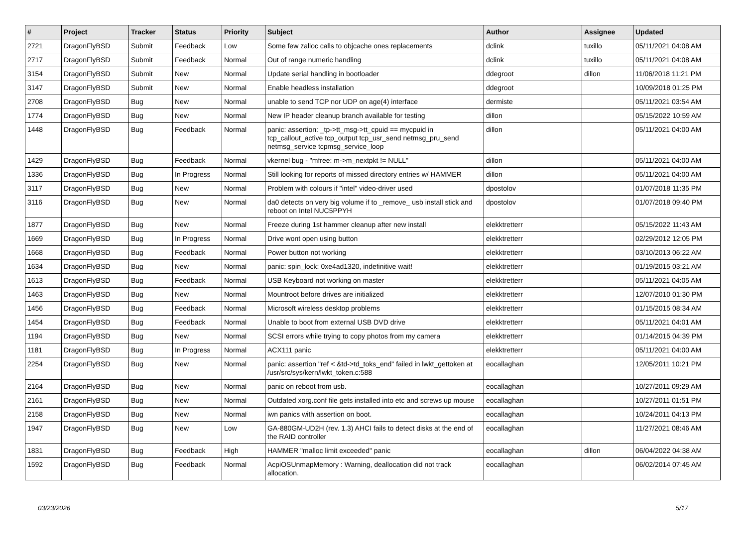| # | Project | Tracker | Status | Priority | Subject | Author | Assignee | Updated |
| --- | --- | --- | --- | --- | --- | --- | --- | --- |
| 2721 | DragonFlyBSD | Submit | Feedback | Low | Some few zalloc calls to objcache ones replacements | dclink | tuxillo | 05/11/2021 04:08 AM |
| 2717 | DragonFlyBSD | Submit | Feedback | Normal | Out of range numeric handling | dclink | tuxillo | 05/11/2021 04:08 AM |
| 3154 | DragonFlyBSD | Submit | New | Normal | Update serial handling in bootloader | ddegroot | dillon | 11/06/2018 11:21 PM |
| 3147 | DragonFlyBSD | Submit | New | Normal | Enable headless installation | ddegroot | | 10/09/2018 01:25 PM |
| 2708 | DragonFlyBSD | Bug | New | Normal | unable to send TCP nor UDP on age(4) interface | dermiste | | 05/11/2021 03:54 AM |
| 1774 | DragonFlyBSD | Bug | New | Normal | New IP header cleanup branch available for testing | dillon | | 05/15/2022 10:59 AM |
| 1448 | DragonFlyBSD | Bug | Feedback | Normal | panic: assertion: _tp->tt_msg->tt_cpuid == mycpuid in tcp_callout_active tcp_output tcp_usr_send netmsg_pru_send netmsg_service tcpmsg_service_loop | dillon | | 05/11/2021 04:00 AM |
| 1429 | DragonFlyBSD | Bug | Feedback | Normal | vkernel bug - "mfree: m->m_nextpkt != NULL" | dillon | | 05/11/2021 04:00 AM |
| 1336 | DragonFlyBSD | Bug | In Progress | Normal | Still looking for reports of missed directory entries w/ HAMMER | dillon | | 05/11/2021 04:00 AM |
| 3117 | DragonFlyBSD | Bug | New | Normal | Problem with colours if "intel" video-driver used | dpostolov | | 01/07/2018 11:35 PM |
| 3116 | DragonFlyBSD | Bug | New | Normal | da0 detects on very big volume if to _remove_ usb install stick and reboot on Intel NUC5PPYH | dpostolov | | 01/07/2018 09:40 PM |
| 1877 | DragonFlyBSD | Bug | New | Normal | Freeze during 1st hammer cleanup after new install | elekktretterr | | 05/15/2022 11:43 AM |
| 1669 | DragonFlyBSD | Bug | In Progress | Normal | Drive wont open using button | elekktretterr | | 02/29/2012 12:05 PM |
| 1668 | DragonFlyBSD | Bug | Feedback | Normal | Power button not working | elekktretterr | | 03/10/2013 06:22 AM |
| 1634 | DragonFlyBSD | Bug | New | Normal | panic: spin_lock: 0xe4ad1320, indefinitive wait! | elekktretterr | | 01/19/2015 03:21 AM |
| 1613 | DragonFlyBSD | Bug | Feedback | Normal | USB Keyboard not working on master | elekktretterr | | 05/11/2021 04:05 AM |
| 1463 | DragonFlyBSD | Bug | New | Normal | Mountroot before drives are initialized | elekktretterr | | 12/07/2010 01:30 PM |
| 1456 | DragonFlyBSD | Bug | Feedback | Normal | Microsoft wireless desktop problems | elekktretterr | | 01/15/2015 08:34 AM |
| 1454 | DragonFlyBSD | Bug | Feedback | Normal | Unable to boot from external USB DVD drive | elekktretterr | | 05/11/2021 04:01 AM |
| 1194 | DragonFlyBSD | Bug | New | Normal | SCSI errors while trying to copy photos from my camera | elekktretterr | | 01/14/2015 04:39 PM |
| 1181 | DragonFlyBSD | Bug | In Progress | Normal | ACX111 panic | elekktretterr | | 05/11/2021 04:00 AM |
| 2254 | DragonFlyBSD | Bug | New | Normal | panic: assertion "ref < &td->td_toks_end" failed in lwkt_gettoken at /usr/src/sys/kern/lwkt_token.c:588 | eocallaghan | | 12/05/2011 10:21 PM |
| 2164 | DragonFlyBSD | Bug | New | Normal | panic on reboot from usb. | eocallaghan | | 10/27/2011 09:29 AM |
| 2161 | DragonFlyBSD | Bug | New | Normal | Outdated xorg.conf file gets installed into etc and screws up mouse | eocallaghan | | 10/27/2011 01:51 PM |
| 2158 | DragonFlyBSD | Bug | New | Normal | iwn panics with assertion on boot. | eocallaghan | | 10/24/2011 04:13 PM |
| 1947 | DragonFlyBSD | Bug | New | Low | GA-880GM-UD2H (rev. 1.3) AHCI fails to detect disks at the end of the RAID controller | eocallaghan | | 11/27/2021 08:46 AM |
| 1831 | DragonFlyBSD | Bug | Feedback | High | HAMMER "malloc limit exceeded" panic | eocallaghan | dillon | 06/04/2022 04:38 AM |
| 1592 | DragonFlyBSD | Bug | Feedback | Normal | AcpiOSUnmapMemory : Warning, deallocation did not track allocation. | eocallaghan | | 06/02/2014 07:45 AM |
03/23/2026 5/17